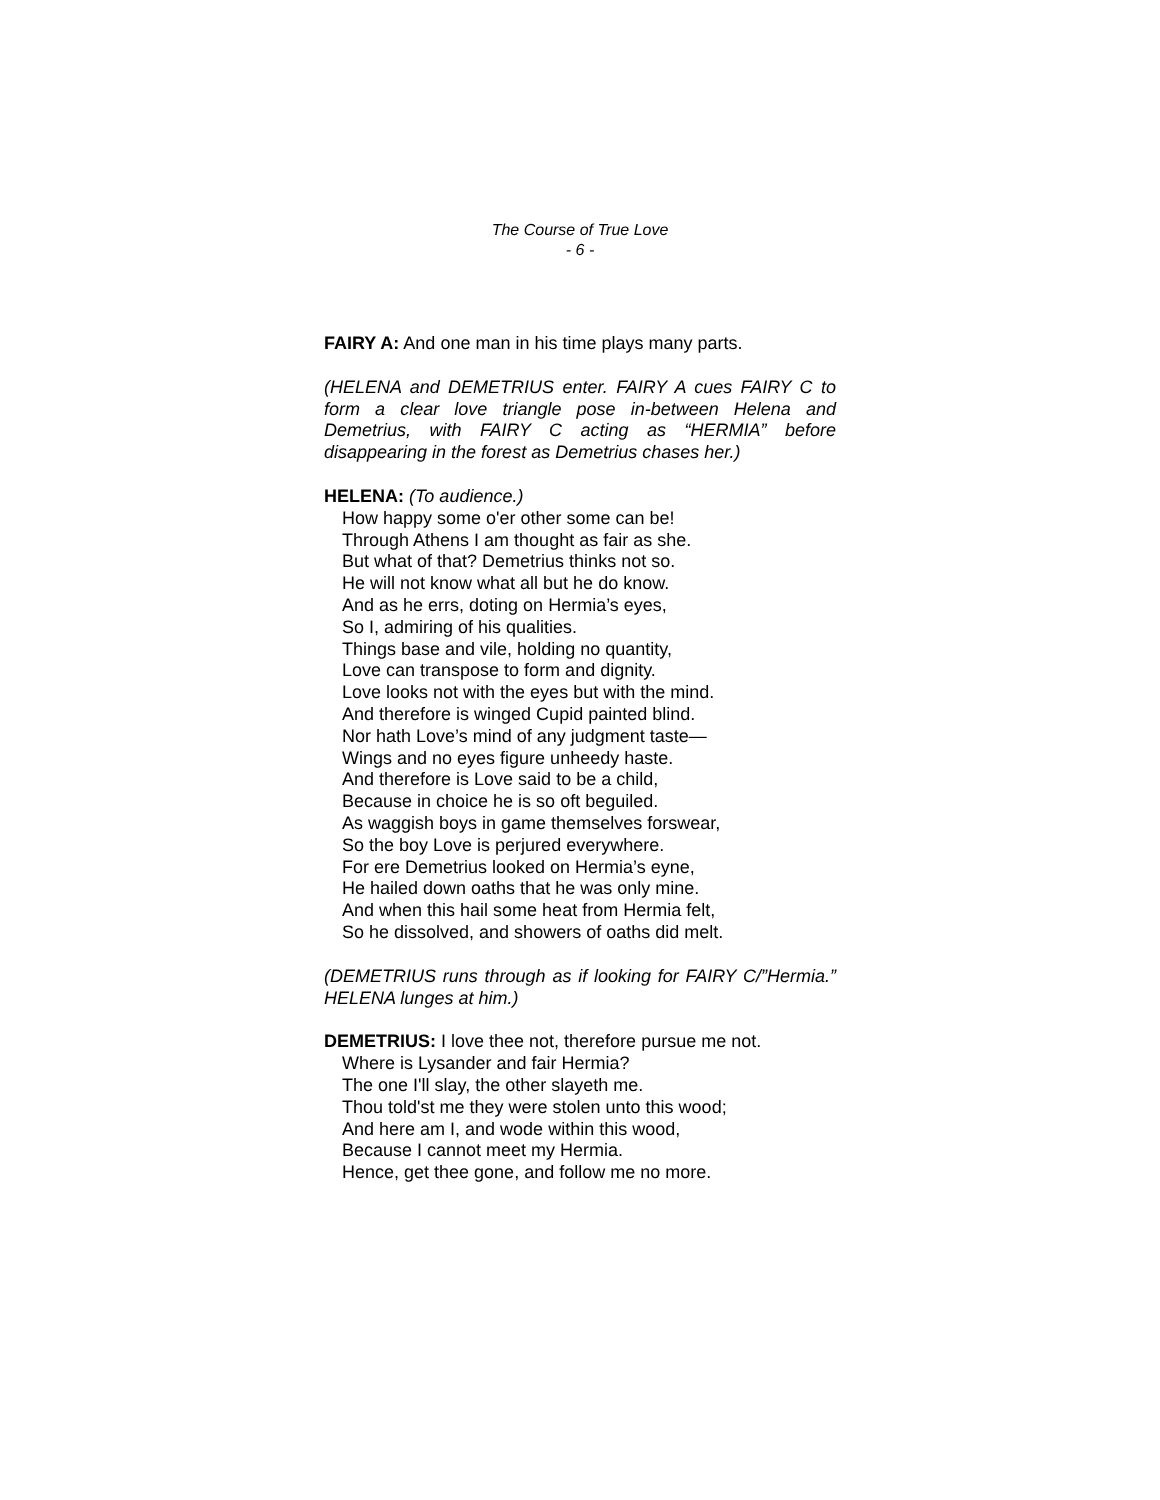The Course of True Love
- 6 -
FAIRY A: And one man in his time plays many parts.
(HELENA and DEMETRIUS enter. FAIRY A cues FAIRY C to form a clear love triangle pose in-between Helena and Demetrius, with FAIRY C acting as “HERMIA” before disappearing in the forest as Demetrius chases her.)
HELENA: (To audience.)
How happy some o'er other some can be!
Through Athens I am thought as fair as she.
But what of that? Demetrius thinks not so.
He will not know what all but he do know.
And as he errs, doting on Hermia’s eyes,
So I, admiring of his qualities.
Things base and vile, holding no quantity,
Love can transpose to form and dignity.
Love looks not with the eyes but with the mind.
And therefore is winged Cupid painted blind.
Nor hath Love’s mind of any judgment taste—
Wings and no eyes figure unheedy haste.
And therefore is Love said to be a child,
Because in choice he is so oft beguiled.
As waggish boys in game themselves forswear,
So the boy Love is perjured everywhere.
For ere Demetrius looked on Hermia’s eyne,
He hailed down oaths that he was only mine.
And when this hail some heat from Hermia felt,
So he dissolved, and showers of oaths did melt.
(DEMETRIUS runs through as if looking for FAIRY C/”Hermia.” HELENA lunges at him.)
DEMETRIUS: I love thee not, therefore pursue me not.
Where is Lysander and fair Hermia?
The one I'll slay, the other slayeth me.
Thou told'st me they were stolen unto this wood;
And here am I, and wode within this wood,
Because I cannot meet my Hermia.
Hence, get thee gone, and follow me no more.